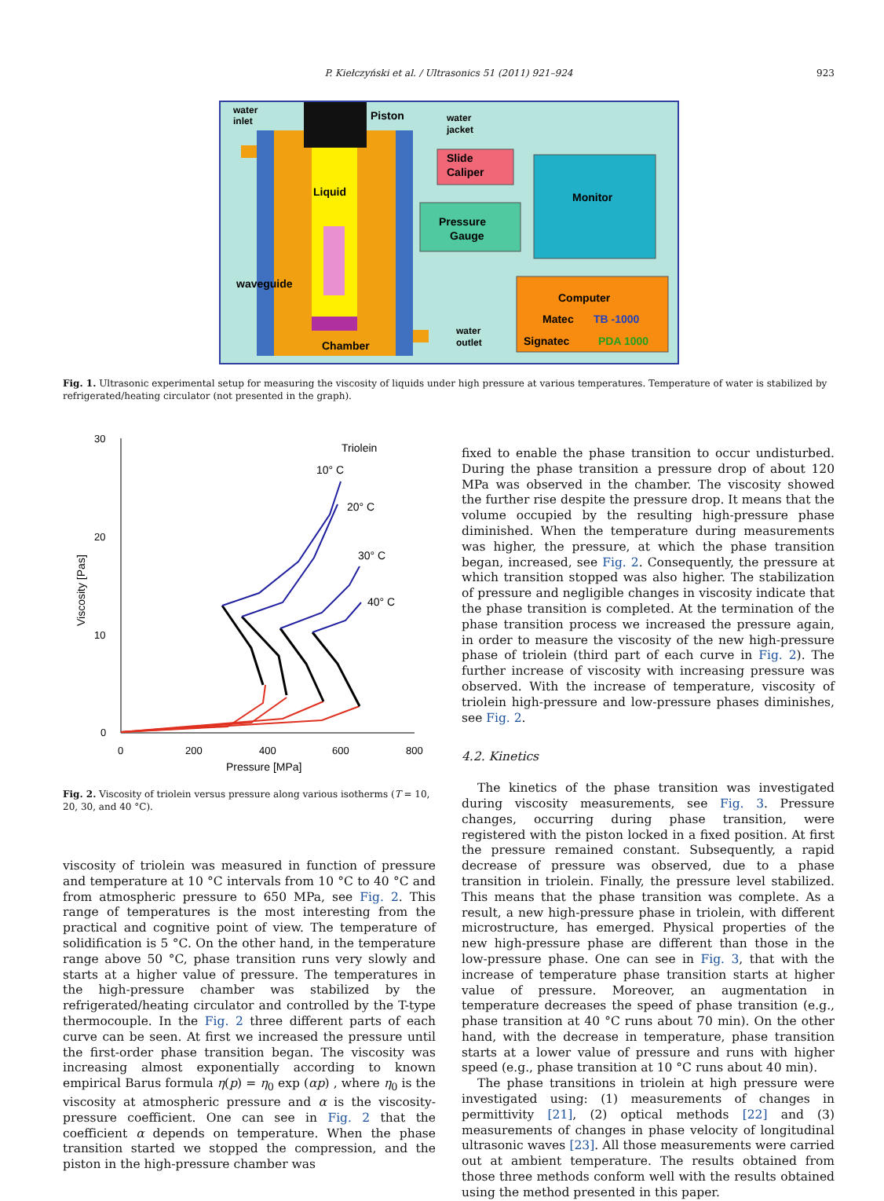P. Kiełczyński et al. / Ultrasonics 51 (2011) 921–924
923
water
inlet
Piston
water
jacket
Slide
Caliper
Liquid
Monitor
Pressure
Gauge
waveguide
Computer
Matec
TB -1000
Signatec
PDA 1000
Chamber
water
outlet
Fig. 1. Ultrasonic experimental setup for measuring the viscosity of liquids under high pressure at various temperatures. Temperature of water is stabilized by refrigerated/heating circulator (not presented in the graph).
30
20
10
0
0
200
400
600
800
Pressure [MPa]
Viscosity [Pas]
Triolein
10° C
20° C
30° C
40° C
Fig. 2. Viscosity of triolein versus pressure along various isotherms (T = 10, 20, 30, and 40 °C).
viscosity of triolein was measured in function of pressure and temperature at 10 °C intervals from 10 °C to 40 °C and from atmospheric pressure to 650 MPa, see Fig. 2. This range of temperatures is the most interesting from the practical and cognitive point of view. The temperature of solidification is 5 °C. On the other hand, in the temperature range above 50 °C, phase transition runs very slowly and starts at a higher value of pressure. The temperatures in the high-pressure chamber was stabilized by the refrigerated/heating circulator and controlled by the T-type thermocouple. In the Fig. 2 three different parts of each curve can be seen. At first we increased the pressure until the first-order phase transition began. The viscosity was increasing almost exponentially according to known empirical Barus formula η(p) = η<sub>0</sub> exp (αp) , where η<sub>0</sub> is the viscosity at atmospheric pressure and α is the viscosity-pressure coefficient. One can see in Fig. 2 that the coefficient α depends on temperature. When the phase transition started we stopped the compression, and the piston in the high-pressure chamber was
fixed to enable the phase transition to occur undisturbed. During the phase transition a pressure drop of about 120 MPa was observed in the chamber. The viscosity showed the further rise despite the pressure drop. It means that the volume occupied by the resulting high-pressure phase diminished. When the temperature during measurements was higher, the pressure, at which the phase transition began, increased, see Fig. 2. Consequently, the pressure at which transition stopped was also higher. The stabilization of pressure and negligible changes in viscosity indicate that the phase transition is completed. At the termination of the phase transition process we increased the pressure again, in order to measure the viscosity of the new high-pressure phase of triolein (third part of each curve in Fig. 2). The further increase of viscosity with increasing pressure was observed. With the increase of temperature, viscosity of triolein high-pressure and low-pressure phases diminishes, see Fig. 2.
4.2. Kinetics
The kinetics of the phase transition was investigated during viscosity measurements, see Fig. 3. Pressure changes, occurring during phase transition, were registered with the piston locked in a fixed position. At first the pressure remained constant. Subsequently, a rapid decrease of pressure was observed, due to a phase transition in triolein. Finally, the pressure level stabilized. This means that the phase transition was complete. As a result, a new high-pressure phase in triolein, with different microstructure, has emerged. Physical properties of the new high-pressure phase are different than those in the low-pressure phase. One can see in Fig. 3, that with the increase of temperature phase transition starts at higher value of pressure. Moreover, an augmentation in temperature decreases the speed of phase transition (e.g., phase transition at 40 °C runs about 70 min). On the other hand, with the decrease in temperature, phase transition starts at a lower value of pressure and runs with higher speed (e.g., phase transition at 10 °C runs about 40 min).
The phase transitions in triolein at high pressure were investigated using: (1) measurements of changes in permittivity [21], (2) optical methods [22] and (3) measurements of changes in phase velocity of longitudinal ultrasonic waves [23]. All those measurements were carried out at ambient temperature. The results obtained from those three methods conform well with the results obtained using the method presented in this paper.